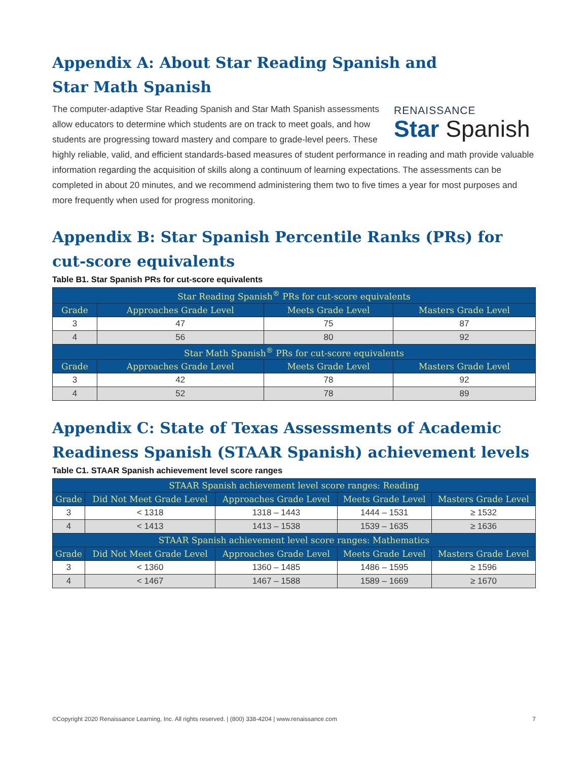Appendix A: About Star Reading Spanish and
Star Math Spanish
RENAISSANCE
Star Spanish
The computer-adaptive Star Reading Spanish and Star Math Spanish assessments allow educators to determine which students are on track to meet goals, and how students are progressing toward mastery and compare to grade-level peers. These highly reliable, valid, and efficient standards-based measures of student performance in reading and math provide valuable information regarding the acquisition of skills along a continuum of learning expectations. The assessments can be completed in about 20 minutes, and we recommend administering them two to five times a year for most purposes and more frequently when used for progress monitoring.
Appendix B: Star Spanish Percentile Ranks (PRs) for cut-score equivalents
Table B1. Star Spanish PRs for cut-score equivalents
| Star Reading Spanish<sup>®</sup> PRs for cut-score equivalents | | | |
| --- | --- | --- | --- |
| Grade | Approaches Grade Level | Meets Grade Level | Masters Grade Level |
| 3 | 47 | 75 | 87 |
| 4 | 56 | 80 | 92 |
| Star Math Spanish<sup>®</sup> PRs for cut-score equivalents | | | |
| Grade | Approaches Grade Level | Meets Grade Level | Masters Grade Level |
| 3 | 42 | 78 | 92 |
| 4 | 52 | 78 | 89 |
Appendix C: State of Texas Assessments of Academic Readiness Spanish (STAAR Spanish) achievement levels
Table C1. STAAR Spanish achievement level score ranges
| STAAR Spanish achievement level score ranges: Reading | | | | |
| --- | --- | --- | --- | --- |
| Grade | Did Not Meet Grade Level | Approaches Grade Level | Meets Grade Level | Masters Grade Level |
| 3 | < 1318 | 1318 – 1443 | 1444 – 1531 | ≥ 1532 |
| 4 | < 1413 | 1413 – 1538 | 1539 – 1635 | ≥ 1636 |
| STAAR Spanish achievement level score ranges: Mathematics | | | | |
| Grade | Did Not Meet Grade Level | Approaches Grade Level | Meets Grade Level | Masters Grade Level |
| 3 | < 1360 | 1360 – 1485 | 1486 – 1595 | ≥ 1596 |
| 4 | < 1467 | 1467 – 1588 | 1589 – 1669 | ≥ 1670 |
©Copyright 2020 Renaissance Learning, Inc. All rights reserved. | (800) 338-4204 | www.renaissance.com 7